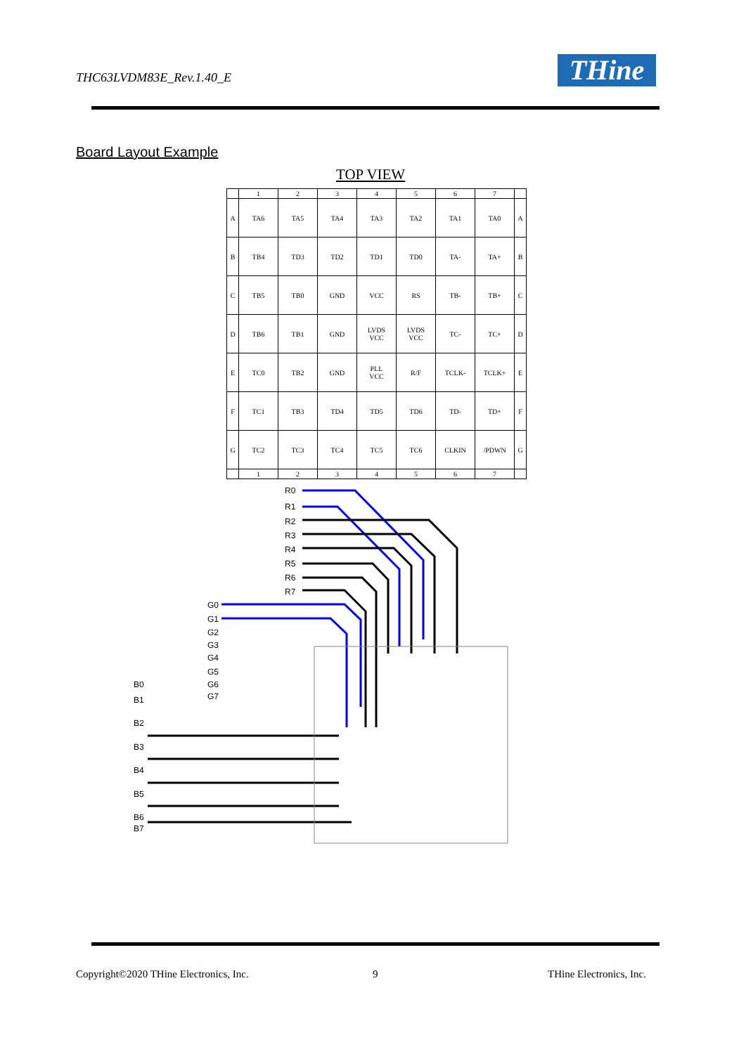THC63LVDM83E_Rev.1.40_E THine
Board Layout Example
TOP VIEW
| | 1 | 2 | 3 | 4 | 5 | 6 | 7 | |
| A | TA6 | TA5 | TA4 | TA3 | TA2 | TA1 | TA0 | A |
| B | TB4 | TD3 | TD2 | TD1 | TD0 | TA- | TA+ | B |
| C | TB5 | TB0 | GND | VCC | RS | TB- | TB+ | C |
| D | TB6 | TB1 | GND | LVDS VCC | LVDS VCC | TC- | TC+ | D |
| E | TC0 | TB2 | GND | PLL VCC | R/F | TCLK- | TCLK+ | E |
| F | TC1 | TB3 | TD4 | TD5 | TD6 | TD- | TD+ | F |
| G | TC2 | TC3 | TC4 | TC5 | TC6 | CLKIN | /PDWN | G |
| | 1 | 2 | 3 | 4 | 5 | 6 | 7 | |
R0
R1
R2
R3
R4
R5
R6
R7
G0
G1
G2
G3
G4
G5
G6
G7
B0
B1
B2
B3
B4
B5
B6
B7
Copyright©2020 THine Electronics, Inc.
9 THine Electronics, Inc.